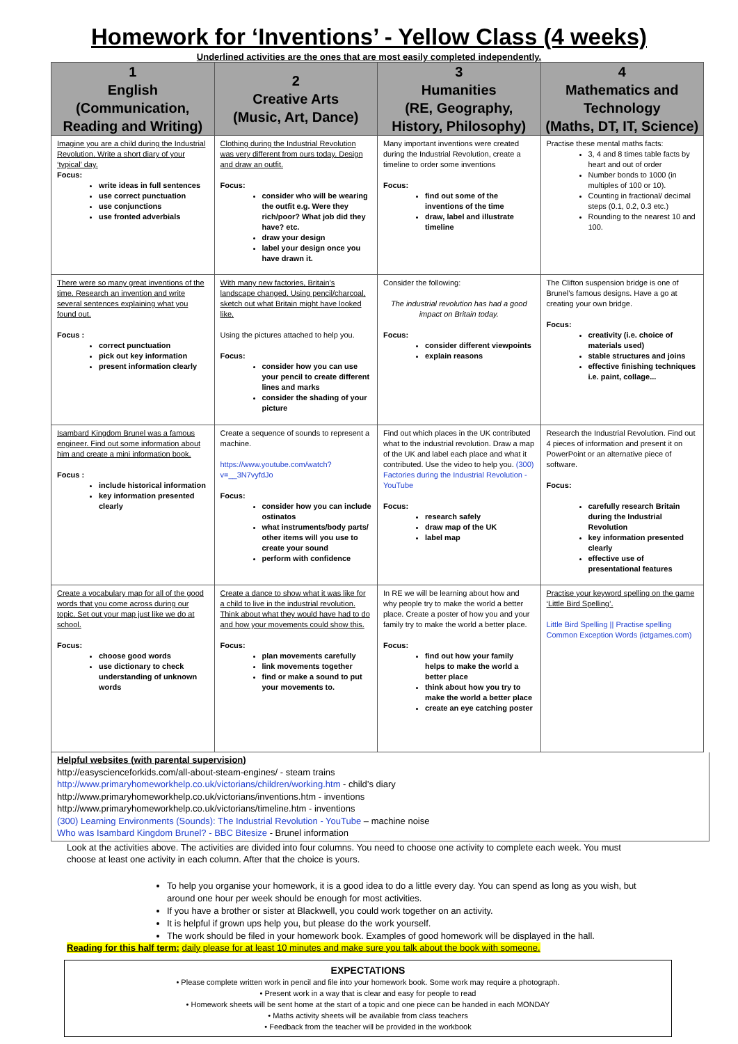Homework for ‘Inventions’ - Yellow Class (4 weeks)
Underlined activities are the ones that are most easily completed independently.
| 1 English (Communication, Reading and Writing) | 2 Creative Arts (Music, Art, Dance) | 3 Humanities (RE, Geography, History, Philosophy) | 4 Mathematics and Technology (Maths, DT, IT, Science) |
| --- | --- | --- | --- |
| Imagine you are a child during the Industrial Revolution. Write a short diary of your ‘typical’ day. Focus: write ideas in full sentences use correct punctuation use conjunctions use fronted adverbials | Clothing during the Industrial Revolution was very different from ours today. Design and draw an outfit. Focus: consider who will be wearing the outfit e.g. Were they rich/poor? What job did they have? etc. draw your design label your design once you have drawn it. | Many important inventions were created during the Industrial Revolution, create a timeline to order some inventions Focus: find out some of the inventions of the time draw, label and illustrate timeline | Practise these mental maths facts: 3, 4 and 8 times table facts by heart and out of order Number bonds to 1000 (in multiples of 100 or 10). Counting in fractional/ decimal steps (0.1, 0.2, 0.3 etc.) Rounding to the nearest 10 and 100. |
| There were so many great inventions of the time. Research an invention and write several sentences explaining what you found out. Focus : correct punctuation pick out key information present information clearly | With many new factories, Britain’s landscape changed. Using pencil/charcoal, sketch out what Britain might have looked like. Using the pictures attached to help you. Focus: consider how you can use your pencil to create different lines and marks consider the shading of your picture | Consider the following: The industrial revolution has had a good impact on Britain today. Focus: consider different viewpoints explain reasons | The Clifton suspension bridge is one of Brunel’s famous designs. Have a go at creating your own bridge. Focus: creativity (i.e. choice of materials used) stable structures and joins effective finishing techniques i.e. paint, collage... |
| Isambard Kingdom Brunel was a famous engineer. Find out some information about him and create a mini information book. Focus : include historical information key information presented clearly | Create a sequence of sounds to represent a machine. https://www.youtube.com/watch?v=__3N7vyfdJo Focus: consider how you can include ostinatos what instruments/body parts/ other items will you use to create your sound perform with confidence | Find out which places in the UK contributed what to the industrial revolution. Draw a map of the UK and label each place and what it contributed. Use the video to help you. (300) Factories during the Industrial Revolution - YouTube Focus: research safely draw map of the UK label map | Research the Industrial Revolution. Find out 4 pieces of information and present it on PowerPoint or an alternative piece of software. Focus: carefully research Britain during the Industrial Revolution key information presented clearly effective use of presentational features |
| Create a vocabulary map for all of the good words that you come across during our topic. Set out your map just like we do at school. Focus: choose good words use dictionary to check understanding of unknown words | Create a dance to show what it was like for a child to live in the industrial revolution. Think about what they would have had to do and how your movements could show this. Focus: plan movements carefully link movements together find or make a sound to put your movements to. | In RE we will be learning about how and why people try to make the world a better place. Create a poster of how you and your family try to make the world a better place. Focus: find out how your family helps to make the world a better place think about how you try to make the world a better place create an eye catching poster | Practise your keyword spelling on the game ‘Little Bird Spelling’. Little Bird Spelling // Practise spelling Common Exception Words (ictgames.com) |
Helpful websites (with parental supervision)
http://easyscienceforkids.com/all-about-steam-engines/ - steam trains
http://www.primaryhomeworkhelp.co.uk/victorians/children/working.htm - child’s diary
http://www.primaryhomeworkhelp.co.uk/victorians/inventions.htm - inventions
http://www.primaryhomeworkhelp.co.uk/victorians/timeline.htm - inventions
(300) Learning Environments (Sounds): The Industrial Revolution - YouTube – machine noise
Who was Isambard Kingdom Brunel? - BBC Bitesize - Brunel information
Look at the activities above. The activities are divided into four columns. You need to choose one activity to complete each week. You must choose at least one activity in each column. After that the choice is yours.
To help you organise your homework, it is a good idea to do a little every day. You can spend as long as you wish, but around one hour per week should be enough for most activities.
If you have a brother or sister at Blackwell, you could work together on an activity.
It is helpful if grown ups help you, but please do the work yourself.
The work should be filed in your homework book. Examples of good homework will be displayed in the hall.
Reading for this half term: daily please for at least 10 minutes and make sure you talk about the book with someone.
EXPECTATIONS
• Please complete written work in pencil and file into your homework book. Some work may require a photograph.
• Present work in a way that is clear and easy for people to read
• Homework sheets will be sent home at the start of a topic and one piece can be handed in each MONDAY
• Maths activity sheets will be available from class teachers
• Feedback from the teacher will be provided in the workbook